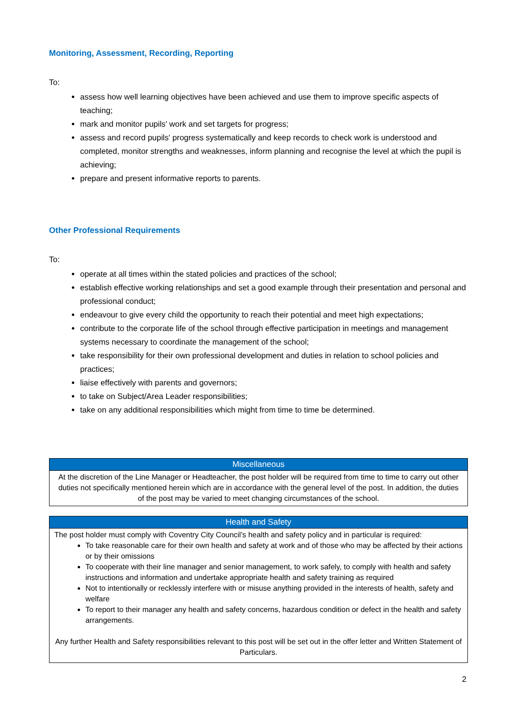Monitoring, Assessment, Recording, Reporting
To:
assess how well learning objectives have been achieved and use them to improve specific aspects of teaching;
mark and monitor pupils' work and set targets for progress;
assess and record pupils' progress systematically and keep records to check work is understood and completed, monitor strengths and weaknesses, inform planning and recognise the level at which the pupil is achieving;
prepare and present informative reports to parents.
Other Professional Requirements
To:
operate at all times within the stated policies and practices of the school;
establish effective working relationships and set a good example through their presentation and personal and professional conduct;
endeavour to give every child the opportunity to reach their potential and meet high expectations;
contribute to the corporate life of the school through effective participation in meetings and management systems necessary to coordinate the management of the school;
take responsibility for their own professional development and duties in relation to school policies and practices;
liaise effectively with parents and governors;
to take on Subject/Area Leader responsibilities;
take on any additional responsibilities which might from time to time be determined.
| Miscellaneous |
| --- |
| At the discretion of the Line Manager or Headteacher, the post holder will be required from time to time to carry out other duties not specifically mentioned herein which are in accordance with the general level of the post. In addition, the duties of the post may be varied to meet changing circumstances of the school. |
| Health and Safety |
| --- |
| The post holder must comply with Coventry City Council’s health and safety policy and in particular is required: To take reasonable care for their own health and safety at work and of those who may be affected by their actions or by their omissions To cooperate with their line manager and senior management, to work safely, to comply with health and safety instructions and information and undertake appropriate health and safety training as required Not to intentionally or recklessly interfere with or misuse anything provided in the interests of health, safety and welfare To report to their manager any health and safety concerns, hazardous condition or defect in the health and safety arrangements. Any further Health and Safety responsibilities relevant to this post will be set out in the offer letter and Written Statement of Particulars. |
2